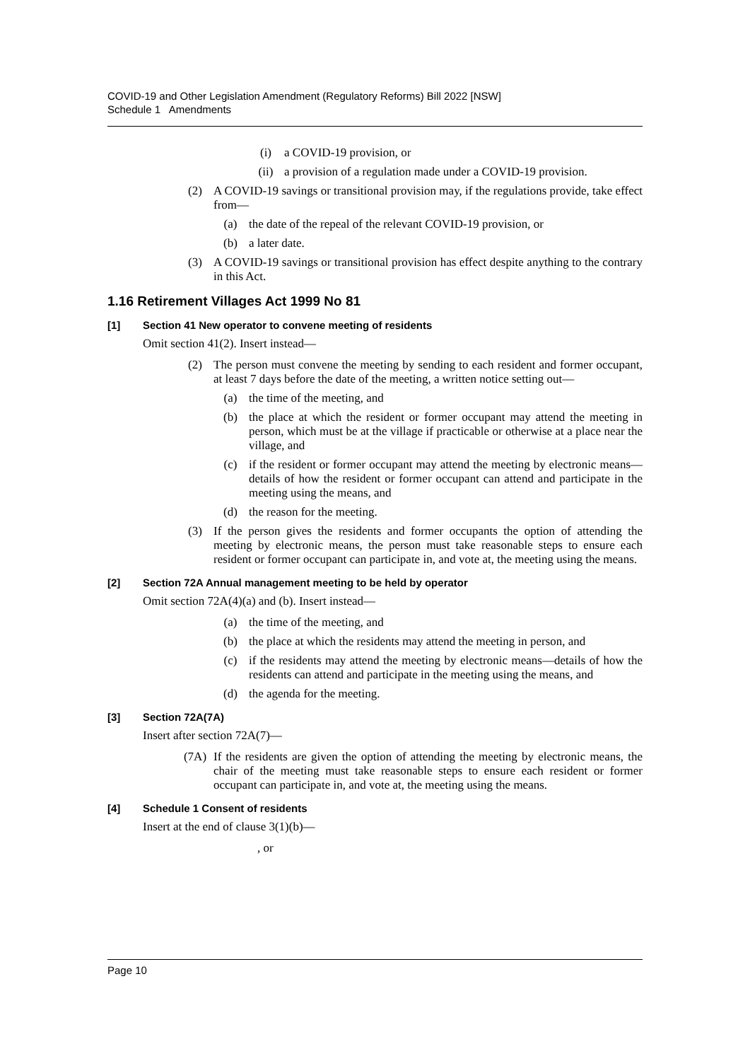COVID-19 and Other Legislation Amendment (Regulatory Reforms) Bill 2022 [NSW]
Schedule 1 Amendments
(i) a COVID-19 provision, or
(ii) a provision of a regulation made under a COVID-19 provision.
(2) A COVID-19 savings or transitional provision may, if the regulations provide, take effect from—
(a) the date of the repeal of the relevant COVID-19 provision, or
(b) a later date.
(3) A COVID-19 savings or transitional provision has effect despite anything to the contrary in this Act.
1.16 Retirement Villages Act 1999 No 81
[1] Section 41 New operator to convene meeting of residents
Omit section 41(2). Insert instead—
(2) The person must convene the meeting by sending to each resident and former occupant, at least 7 days before the date of the meeting, a written notice setting out—
(a) the time of the meeting, and
(b) the place at which the resident or former occupant may attend the meeting in person, which must be at the village if practicable or otherwise at a place near the village, and
(c) if the resident or former occupant may attend the meeting by electronic means—details of how the resident or former occupant can attend and participate in the meeting using the means, and
(d) the reason for the meeting.
(3) If the person gives the residents and former occupants the option of attending the meeting by electronic means, the person must take reasonable steps to ensure each resident or former occupant can participate in, and vote at, the meeting using the means.
[2] Section 72A Annual management meeting to be held by operator
Omit section 72A(4)(a) and (b). Insert instead—
(a) the time of the meeting, and
(b) the place at which the residents may attend the meeting in person, and
(c) if the residents may attend the meeting by electronic means—details of how the residents can attend and participate in the meeting using the means, and
(d) the agenda for the meeting.
[3] Section 72A(7A)
Insert after section 72A(7)—
(7A) If the residents are given the option of attending the meeting by electronic means, the chair of the meeting must take reasonable steps to ensure each resident or former occupant can participate in, and vote at, the meeting using the means.
[4] Schedule 1 Consent of residents
Insert at the end of clause 3(1)(b)—
, or
Page 10